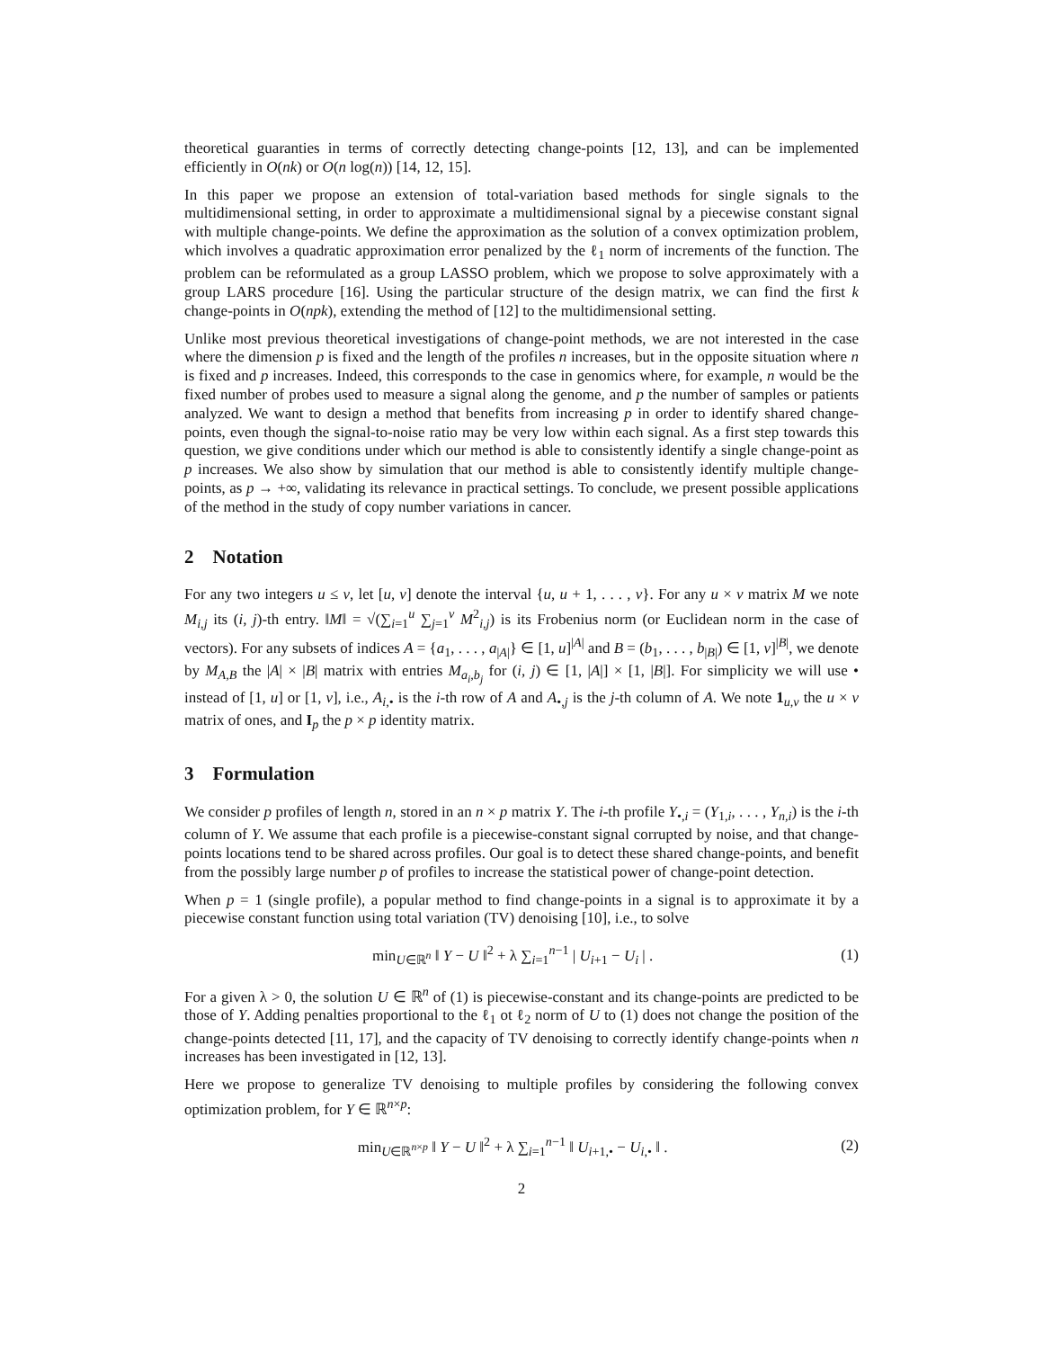theoretical guaranties in terms of correctly detecting change-points [12, 13], and can be implemented efficiently in O(nk) or O(n log(n)) [14, 12, 15].
In this paper we propose an extension of total-variation based methods for single signals to the multidimensional setting, in order to approximate a multidimensional signal by a piecewise constant signal with multiple change-points. We define the approximation as the solution of a convex optimization problem, which involves a quadratic approximation error penalized by the ℓ<sub>1</sub> norm of increments of the function. The problem can be reformulated as a group LASSO problem, which we propose to solve approximately with a group LARS procedure [16]. Using the particular structure of the design matrix, we can find the first k change-points in O(npk), extending the method of [12] to the multidimensional setting.
Unlike most previous theoretical investigations of change-point methods, we are not interested in the case where the dimension p is fixed and the length of the profiles n increases, but in the opposite situation where n is fixed and p increases. Indeed, this corresponds to the case in genomics where, for example, n would be the fixed number of probes used to measure a signal along the genome, and p the number of samples or patients analyzed. We want to design a method that benefits from increasing p in order to identify shared change-points, even though the signal-to-noise ratio may be very low within each signal. As a first step towards this question, we give conditions under which our method is able to consistently identify a single change-point as p increases. We also show by simulation that our method is able to consistently identify multiple change-points, as p → +∞, validating its relevance in practical settings. To conclude, we present possible applications of the method in the study of copy number variations in cancer.
2 Notation
For any two integers u ≤ v, let [u, v] denote the interval {u, u + 1, . . . , v}. For any u × v matrix M we note M<sub>i,j</sub> its (i, j)-th entry. ‖M‖ = √(∑<sub>i=1</sub><sup>u</sup> ∑<sub>j=1</sub><sup>v</sup> M<sup>2</sup><sub>i,j</sub>) is its Frobenius norm (or Euclidean norm in the case of vectors). For any subsets of indices A = {a<sub>1</sub>, . . . , a<sub>|A|</sub>} ∈ [1, u]<sup>|A|</sup> and B = (b<sub>1</sub>, . . . , b<sub>|B|</sub>) ∈ [1, v]<sup>|B|</sup>, we denote by M<sub>A,B</sub> the |A| × |B| matrix with entries M<sub>a<sub>i</sub>,b<sub>j</sub></sub> for (i, j) ∈ [1, |A|] × [1, |B|]. For simplicity we will use • instead of [1, u] or [1, v], i.e., A<sub>i,•</sub> is the i-th row of A and A<sub>•,j</sub> is the j-th column of A. We note 1<sub>u,v</sub> the u × v matrix of ones, and I<sub>p</sub> the p × p identity matrix.
3 Formulation
We consider p profiles of length n, stored in an n × p matrix Y. The i-th profile Y<sub>•,i</sub> = (Y<sub>1,i</sub>, . . . , Y<sub>n,i</sub>) is the i-th column of Y. We assume that each profile is a piecewise-constant signal corrupted by noise, and that change-points locations tend to be shared across profiles. Our goal is to detect these shared change-points, and benefit from the possibly large number p of profiles to increase the statistical power of change-point detection.
When p = 1 (single profile), a popular method to find change-points in a signal is to approximate it by a piecewise constant function using total variation (TV) denoising [10], i.e., to solve
min<sub>U∈ℝ<sup>n</sup></sub> ‖ Y − U ‖<sup>2</sup> + λ ∑<sub>i=1</sub><sup>n−1</sup> | U<sub>i+1</sub> − U<sub>i</sub> | . (1)
For a given λ > 0, the solution U ∈ ℝ<sup>n</sup> of (1) is piecewise-constant and its change-points are predicted to be those of Y. Adding penalties proportional to the ℓ<sub>1</sub> ot ℓ<sub>2</sub> norm of U to (1) does not change the position of the change-points detected [11, 17], and the capacity of TV denoising to correctly identify change-points when n increases has been investigated in [12, 13].
Here we propose to generalize TV denoising to multiple profiles by considering the following convex optimization problem, for Y ∈ ℝ<sup>n×p</sup>:
min<sub>U∈ℝ<sup>n×p</sup></sub> ‖ Y − U ‖<sup>2</sup> + λ ∑<sub>i=1</sub><sup>n−1</sup> ‖ U<sub>i+1,•</sub> − U<sub>i,•</sub> ‖ . (2)
2